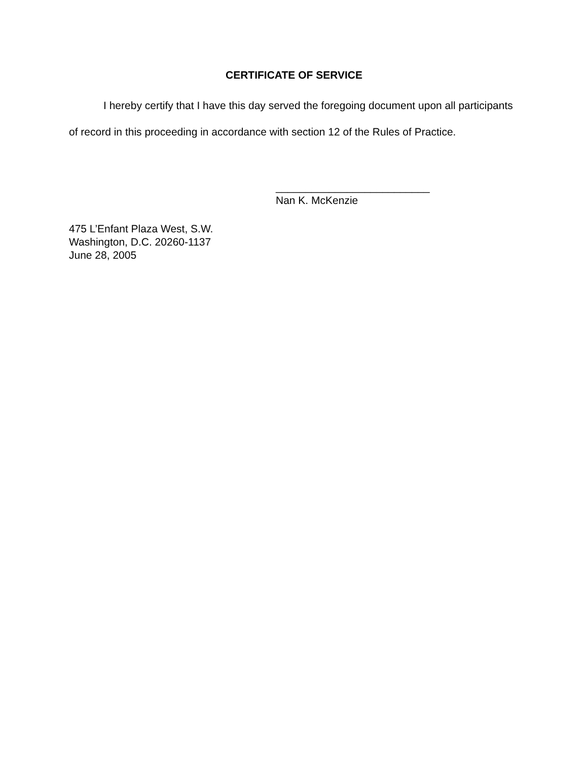CERTIFICATE OF SERVICE
I hereby certify that I have this day served the foregoing document upon all participants of record in this proceeding in accordance with section 12 of the Rules of Practice.
__________________________
Nan K. McKenzie
475 L’Enfant Plaza West, S.W.
Washington, D.C. 20260-1137
June 28, 2005